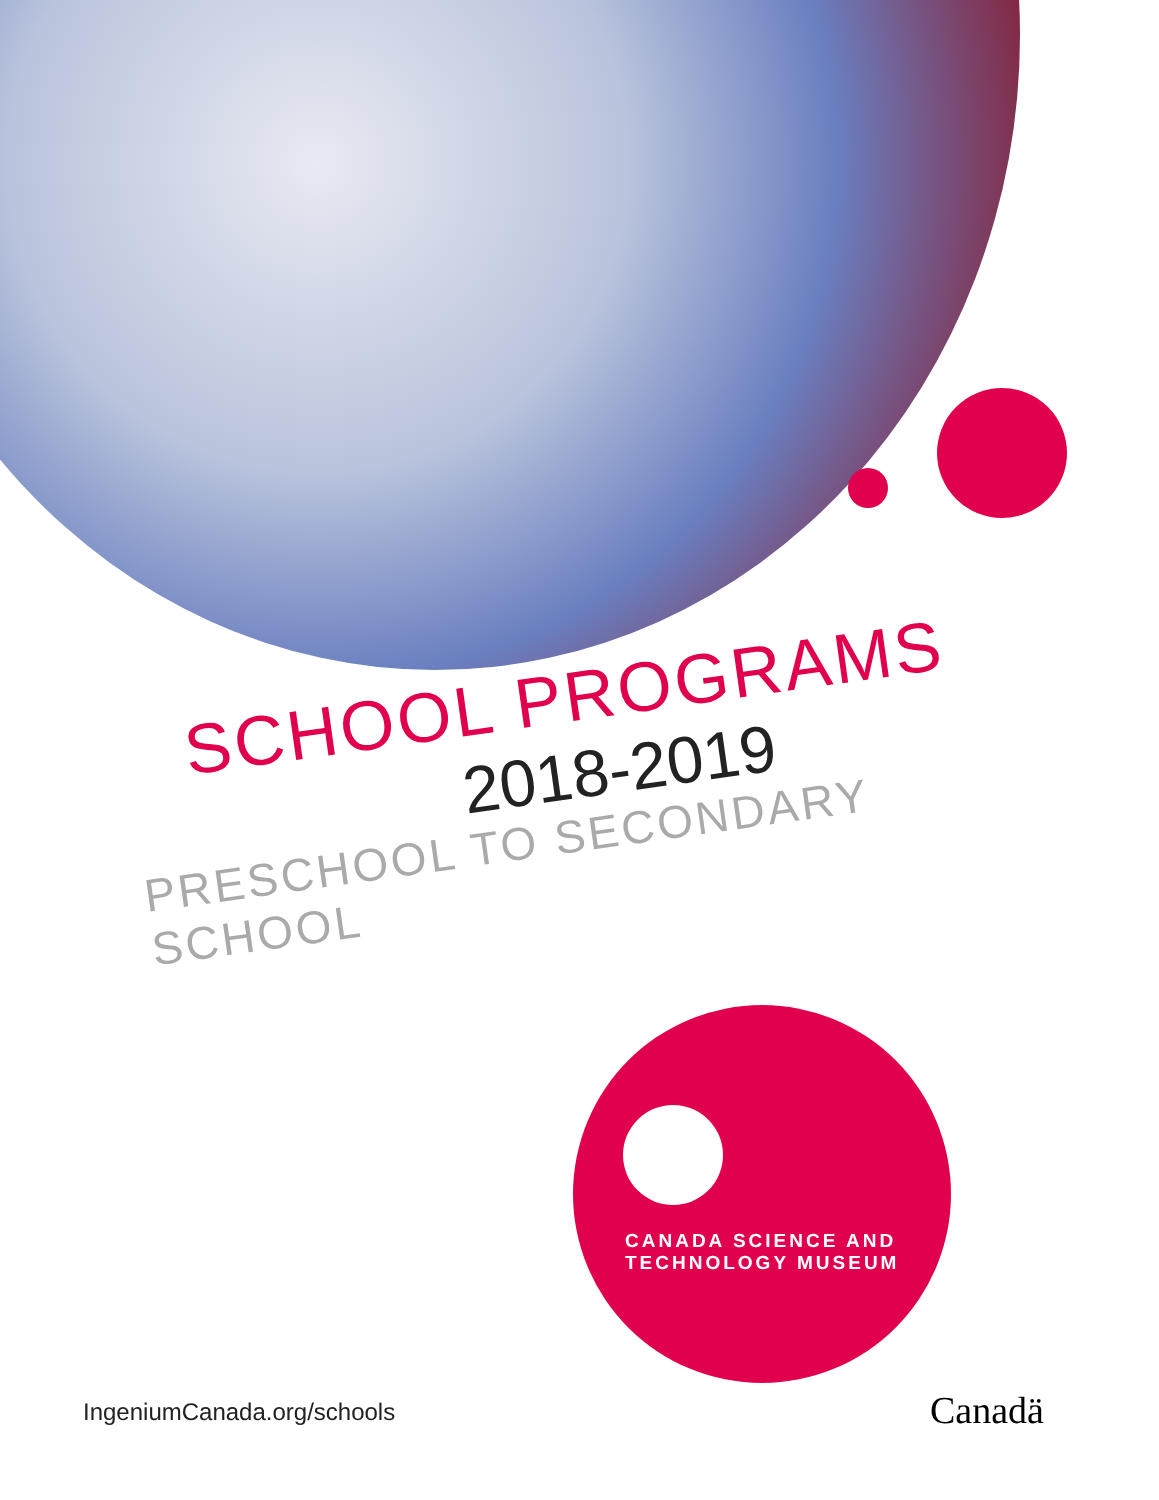SCHOOL PROGRAMS
2018-2019
PRESCHOOL TO SECONDARY SCHOOL
CANADA SCIENCE AND
TECHNOLOGY MUSEUM
IngeniumCanada.org/schools Canadä